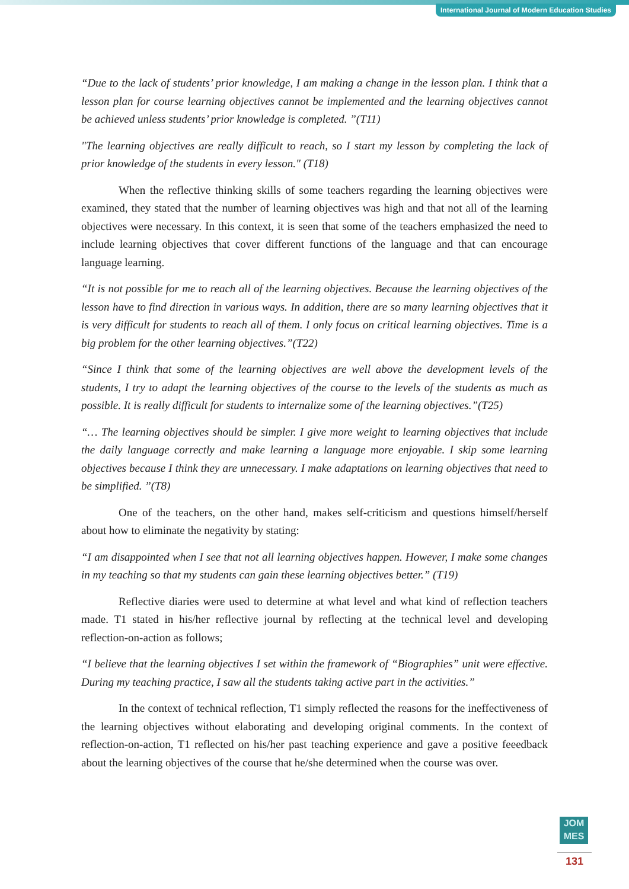International Journal of Modern Education Studies
“Due to the lack of students’ prior knowledge, I am making a change in the lesson plan. I think that a lesson plan for course learning objectives cannot be implemented and the learning objectives cannot be achieved unless students’ prior knowledge is completed. ”(T11)
"The learning objectives are really difficult to reach, so I start my lesson by completing the lack of prior knowledge of the students in every lesson." (T18)
When the reflective thinking skills of some teachers regarding the learning objectives were examined, they stated that the number of learning objectives was high and that not all of the learning objectives were necessary. In this context, it is seen that some of the teachers emphasized the need to include learning objectives that cover different functions of the language and that can encourage language learning.
“It is not possible for me to reach all of the learning objectives. Because the learning objectives of the lesson have to find direction in various ways. In addition, there are so many learning objectives that it is very difficult for students to reach all of them. I only focus on critical learning objectives. Time is a big problem for the other learning objectives.”(T22)
“Since I think that some of the learning objectives are well above the development levels of the students, I try to adapt the learning objectives of the course to the levels of the students as much as possible. It is really difficult for students to internalize some of the learning objectives.”(T25)
“… The learning objectives should be simpler. I give more weight to learning objectives that include the daily language correctly and make learning a language more enjoyable. I skip some learning objectives because I think they are unnecessary. I make adaptations on learning objectives that need to be simplified. ”(T8)
One of the teachers, on the other hand, makes self-criticism and questions himself/herself about how to eliminate the negativity by stating:
“I am disappointed when I see that not all learning objectives happen. However, I make some changes in my teaching so that my students can gain these learning objectives better.” (T19)
Reflective diaries were used to determine at what level and what kind of reflection teachers made. T1 stated in his/her reflective journal by reflecting at the technical level and developing reflection-on-action as follows;
“I believe that the learning objectives I set within the framework of “Biographies” unit were effective. During my teaching practice, I saw all the students taking active part in the activities.”
In the context of technical reflection, T1 simply reflected the reasons for the ineffectiveness of the learning objectives without elaborating and developing original comments. In the context of reflection-on-action, T1 reflected on his/her past teaching experience and gave a positive feeedback about the learning objectives of the course that he/she determined when the course was over.
JOM
MES
131